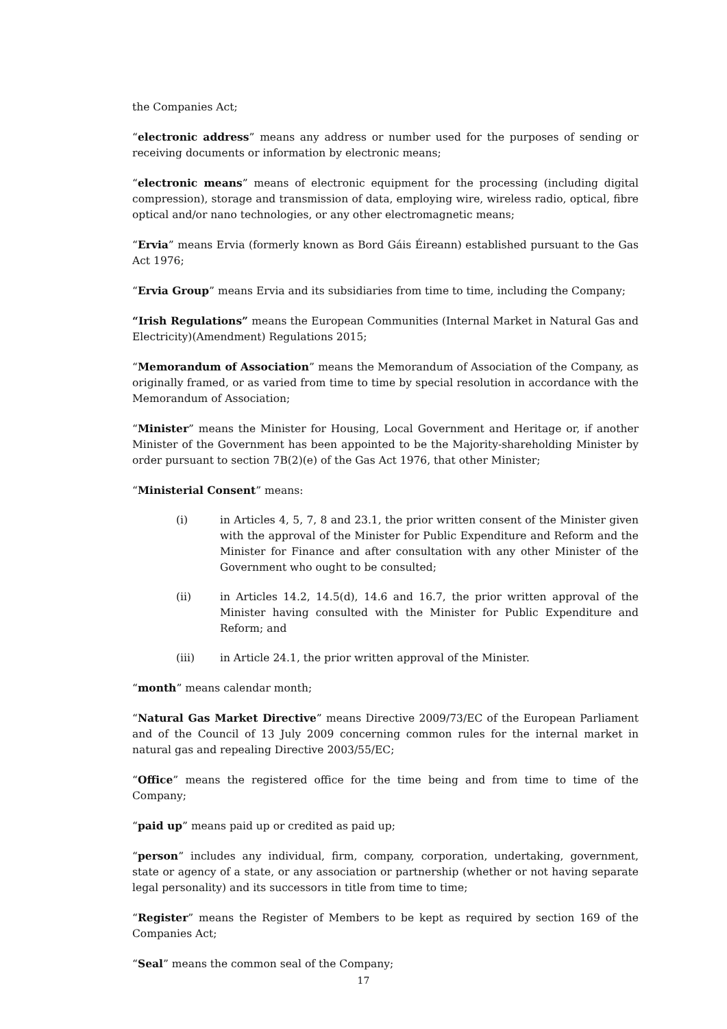the Companies Act;
“electronic address” means any address or number used for the purposes of sending or receiving documents or information by electronic means;
“electronic means” means of electronic equipment for the processing (including digital compression), storage and transmission of data, employing wire, wireless radio, optical, fibre optical and/or nano technologies, or any other electromagnetic means;
“Ervia” means Ervia (formerly known as Bord Gáis Éireann) established pursuant to the Gas Act 1976;
“Ervia Group” means Ervia and its subsidiaries from time to time, including the Company;
“Irish Regulations” means the European Communities (Internal Market in Natural Gas and Electricity)(Amendment) Regulations 2015;
“Memorandum of Association” means the Memorandum of Association of the Company, as originally framed, or as varied from time to time by special resolution in accordance with the Memorandum of Association;
“Minister” means the Minister for Housing, Local Government and Heritage or, if another Minister of the Government has been appointed to be the Majority-shareholding Minister by order pursuant to section 7B(2)(e) of the Gas Act 1976, that other Minister;
“Ministerial Consent” means:
(i) in Articles 4, 5, 7, 8 and 23.1, the prior written consent of the Minister given with the approval of the Minister for Public Expenditure and Reform and the Minister for Finance and after consultation with any other Minister of the Government who ought to be consulted;
(ii) in Articles 14.2, 14.5(d), 14.6 and 16.7, the prior written approval of the Minister having consulted with the Minister for Public Expenditure and Reform; and
(iii) in Article 24.1, the prior written approval of the Minister.
“month” means calendar month;
“Natural Gas Market Directive” means Directive 2009/73/EC of the European Parliament and of the Council of 13 July 2009 concerning common rules for the internal market in natural gas and repealing Directive 2003/55/EC;
“Office” means the registered office for the time being and from time to time of the Company;
“paid up” means paid up or credited as paid up;
“person” includes any individual, firm, company, corporation, undertaking, government, state or agency of a state, or any association or partnership (whether or not having separate legal personality) and its successors in title from time to time;
“Register” means the Register of Members to be kept as required by section 169 of the Companies Act;
“Seal” means the common seal of the Company;
17